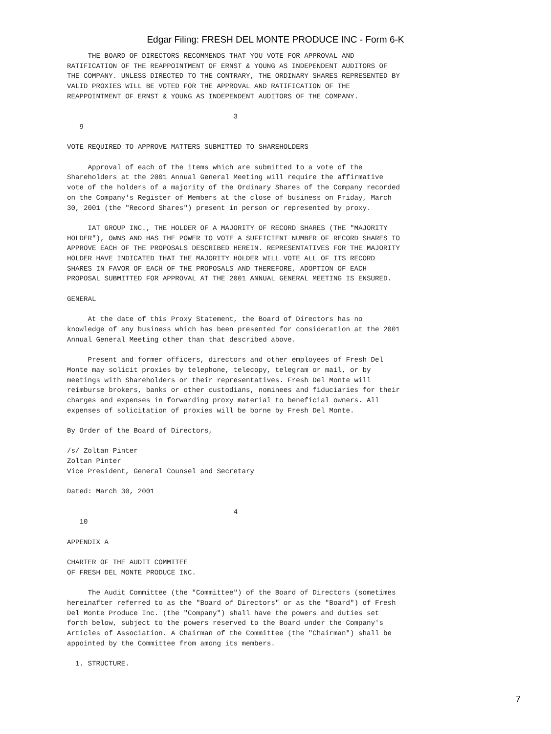Edgar Filing: FRESH DEL MONTE PRODUCE INC - Form 6-K
     THE BOARD OF DIRECTORS RECOMMENDS THAT YOU VOTE FOR APPROVAL AND
RATIFICATION OF THE REAPPOINTMENT OF ERNST & YOUNG AS INDEPENDENT AUDITORS OF
THE COMPANY. UNLESS DIRECTED TO THE CONTRARY, THE ORDINARY SHARES REPRESENTED BY
VALID PROXIES WILL BE VOTED FOR THE APPROVAL AND RATIFICATION OF THE
REAPPOINTMENT OF ERNST & YOUNG AS INDEPENDENT AUDITORS OF THE COMPANY.

                                        3
   9

VOTE REQUIRED TO APPROVE MATTERS SUBMITTED TO SHAREHOLDERS

     Approval of each of the items which are submitted to a vote of the
Shareholders at the 2001 Annual General Meeting will require the affirmative
vote of the holders of a majority of the Ordinary Shares of the Company recorded
on the Company's Register of Members at the close of business on Friday, March
30, 2001 (the "Record Shares") present in person or represented by proxy.

     IAT GROUP INC., THE HOLDER OF A MAJORITY OF RECORD SHARES (THE "MAJORITY
HOLDER"), OWNS AND HAS THE POWER TO VOTE A SUFFICIENT NUMBER OF RECORD SHARES TO
APPROVE EACH OF THE PROPOSALS DESCRIBED HEREIN. REPRESENTATIVES FOR THE MAJORITY
HOLDER HAVE INDICATED THAT THE MAJORITY HOLDER WILL VOTE ALL OF ITS RECORD
SHARES IN FAVOR OF EACH OF THE PROPOSALS AND THEREFORE, ADOPTION OF EACH
PROPOSAL SUBMITTED FOR APPROVAL AT THE 2001 ANNUAL GENERAL MEETING IS ENSURED.

GENERAL

     At the date of this Proxy Statement, the Board of Directors has no
knowledge of any business which has been presented for consideration at the 2001
Annual General Meeting other than that described above.

     Present and former officers, directors and other employees of Fresh Del
Monte may solicit proxies by telephone, telecopy, telegram or mail, or by
meetings with Shareholders or their representatives. Fresh Del Monte will
reimburse brokers, banks or other custodians, nominees and fiduciaries for their
charges and expenses in forwarding proxy material to beneficial owners. All
expenses of solicitation of proxies will be borne by Fresh Del Monte.

By Order of the Board of Directors,

/s/ Zoltan Pinter
Zoltan Pinter
Vice President, General Counsel and Secretary

Dated: March 30, 2001

                                        4
   10

APPENDIX A

CHARTER OF THE AUDIT COMMITEE
OF FRESH DEL MONTE PRODUCE INC.

     The Audit Committee (the "Committee") of the Board of Directors (sometimes
hereinafter referred to as the "Board of Directors" or as the "Board") of Fresh
Del Monte Produce Inc. (the "Company") shall have the powers and duties set
forth below, subject to the powers reserved to the Board under the Company's
Articles of Association. A Chairman of the Committee (the "Chairman") shall be
appointed by the Committee from among its members.

  1. STRUCTURE.
7